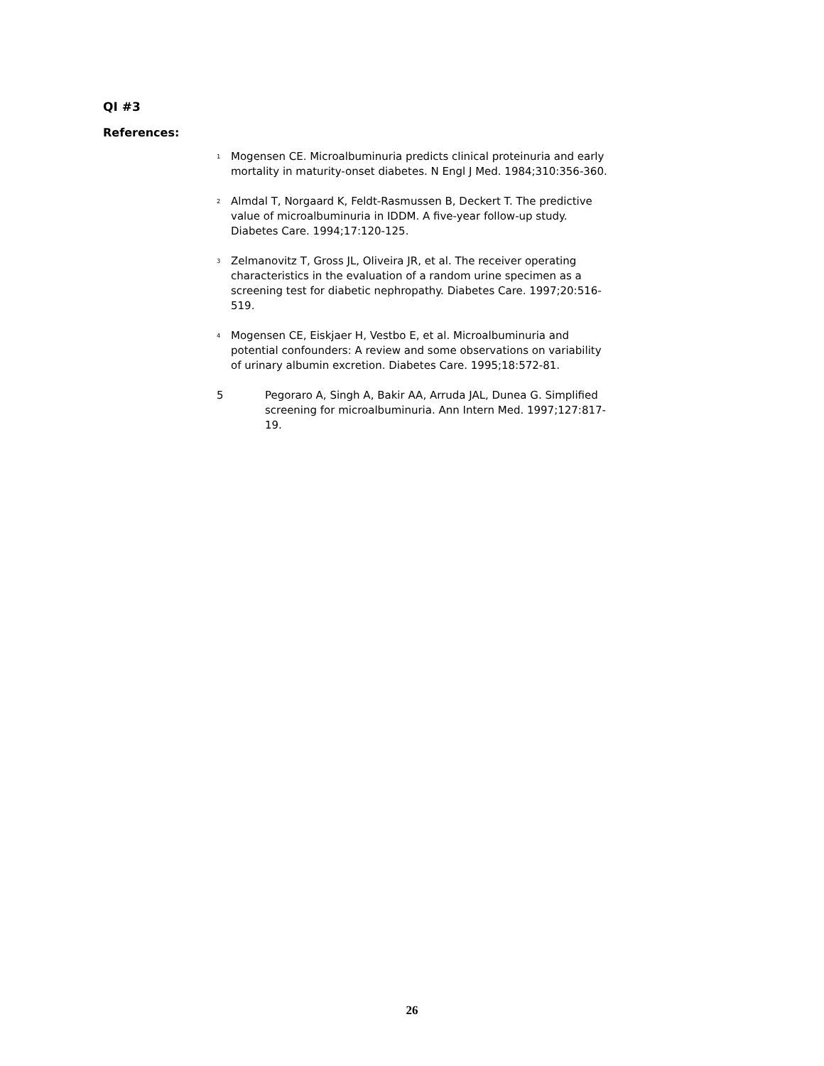QI #3
References:
<sup>1</sup> Mogensen CE. Microalbuminuria predicts clinical proteinuria and early mortality in maturity-onset diabetes. N Engl J Med. 1984;310:356-360.
<sup>2</sup> Almdal T, Norgaard K, Feldt-Rasmussen B, Deckert T. The predictive value of microalbuminuria in IDDM. A five-year follow-up study. Diabetes Care. 1994;17:120-125.
<sup>3</sup> Zelmanovitz T, Gross JL, Oliveira JR, et al. The receiver operating characteristics in the evaluation of a random urine specimen as a screening test for diabetic nephropathy. Diabetes Care. 1997;20:516-519.
<sup>4</sup> Mogensen CE, Eiskjaer H, Vestbo E, et al. Microalbuminuria and potential confounders: A review and some observations on variability of urinary albumin excretion. Diabetes Care. 1995;18:572-81.
5 Pegoraro A, Singh A, Bakir AA, Arruda JAL, Dunea G. Simplified screening for microalbuminuria. Ann Intern Med. 1997;127:817-19.
26